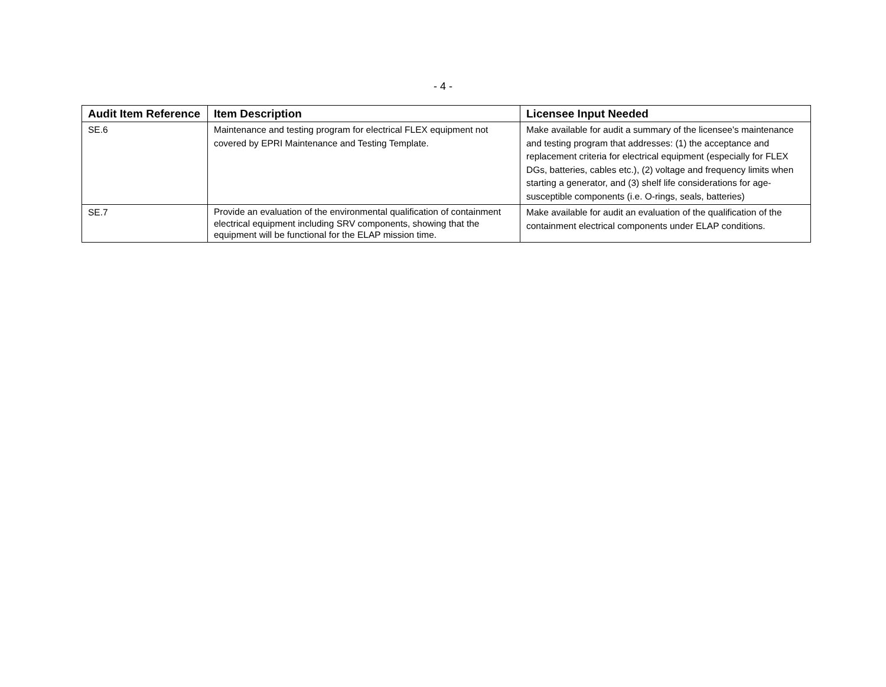- 4 -
| Audit Item Reference | Item Description | Licensee Input Needed |
| --- | --- | --- |
| SE.6 | Maintenance and testing program for electrical FLEX equipment not covered by EPRI Maintenance and Testing Template. | Make available for audit a summary of the licensee's maintenance and testing program that addresses: (1) the acceptance and replacement criteria for electrical equipment (especially for FLEX DGs, batteries, cables etc.), (2) voltage and frequency limits when starting a generator, and (3) shelf life considerations for age-susceptible components (i.e. O-rings, seals, batteries) |
| SE.7 | Provide an evaluation of the environmental qualification of containment electrical equipment including SRV components, showing that the equipment will be functional for the ELAP mission time. | Make available for audit an evaluation of the qualification of the containment electrical components under ELAP conditions. |